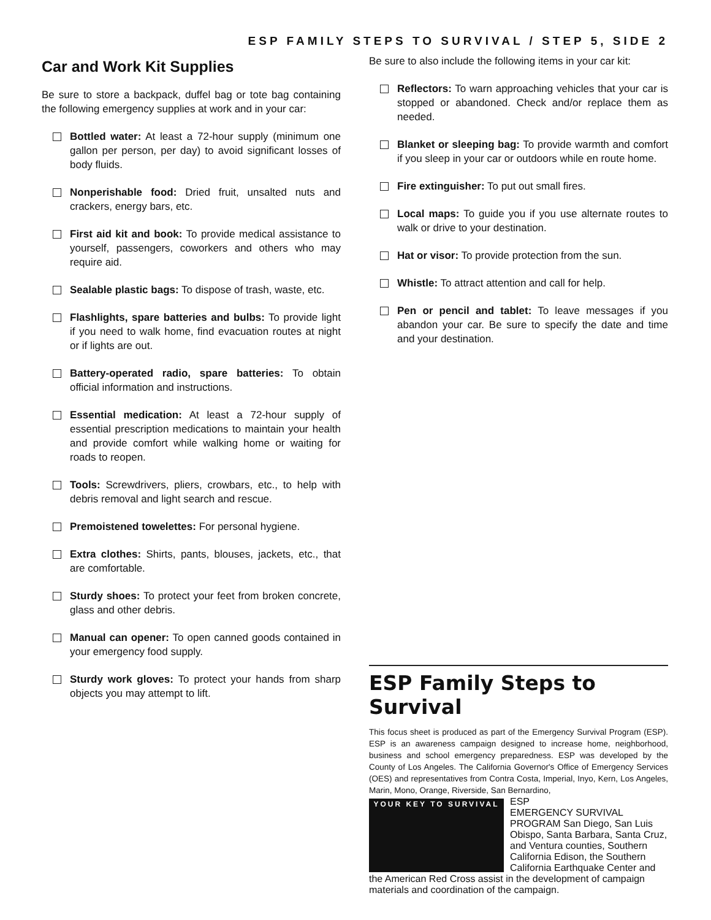ESP FAMILY STEPS TO SURVIVAL / STEP 5, SIDE 2
Car and Work Kit Supplies
Be sure to store a backpack, duffel bag or tote bag containing the following emergency supplies at work and in your car:
Bottled water: At least a 72-hour supply (minimum one gallon per person, per day) to avoid significant losses of body fluids.
Nonperishable food: Dried fruit, unsalted nuts and crackers, energy bars, etc.
First aid kit and book: To provide medical assistance to yourself, passengers, coworkers and others who may require aid.
Sealable plastic bags: To dispose of trash, waste, etc.
Flashlights, spare batteries and bulbs: To provide light if you need to walk home, find evacuation routes at night or if lights are out.
Battery-operated radio, spare batteries: To obtain official information and instructions.
Essential medication: At least a 72-hour supply of essential prescription medications to maintain your health and provide comfort while walking home or waiting for roads to reopen.
Tools: Screwdrivers, pliers, crowbars, etc., to help with debris removal and light search and rescue.
Premoistened towelettes: For personal hygiene.
Extra clothes: Shirts, pants, blouses, jackets, etc., that are comfortable.
Sturdy shoes: To protect your feet from broken concrete, glass and other debris.
Manual can opener: To open canned goods contained in your emergency food supply.
Sturdy work gloves: To protect your hands from sharp objects you may attempt to lift.
Be sure to also include the following items in your car kit:
Reflectors: To warn approaching vehicles that your car is stopped or abandoned. Check and/or replace them as needed.
Blanket or sleeping bag: To provide warmth and comfort if you sleep in your car or outdoors while en route home.
Fire extinguisher: To put out small fires.
Local maps: To guide you if you use alternate routes to walk or drive to your destination.
Hat or visor: To provide protection from the sun.
Whistle: To attract attention and call for help.
Pen or pencil and tablet: To leave messages if you abandon your car. Be sure to specify the date and time and your destination.
ESP Family Steps to Survival
This focus sheet is produced as part of the Emergency Survival Program (ESP). ESP is an awareness campaign designed to increase home, neighborhood, business and school emergency preparedness. ESP was developed by the County of Los Angeles. The California Governor's Office of Emergency Services (OES) and representatives from Contra Costa, Imperial, Inyo, Kern, Los Angeles, Marin, Mono, Orange, Riverside, San Bernardino, YOUR KEY TO SURVIVAL
ESP
EMERGENCY SURVIVAL PROGRAM San Diego, San Luis Obispo, Santa Barbara, Santa Cruz, and Ventura counties, Southern California Edison, the Southern California Earthquake Center and the American Red Cross assist in the development of campaign materials and coordination of the campaign.